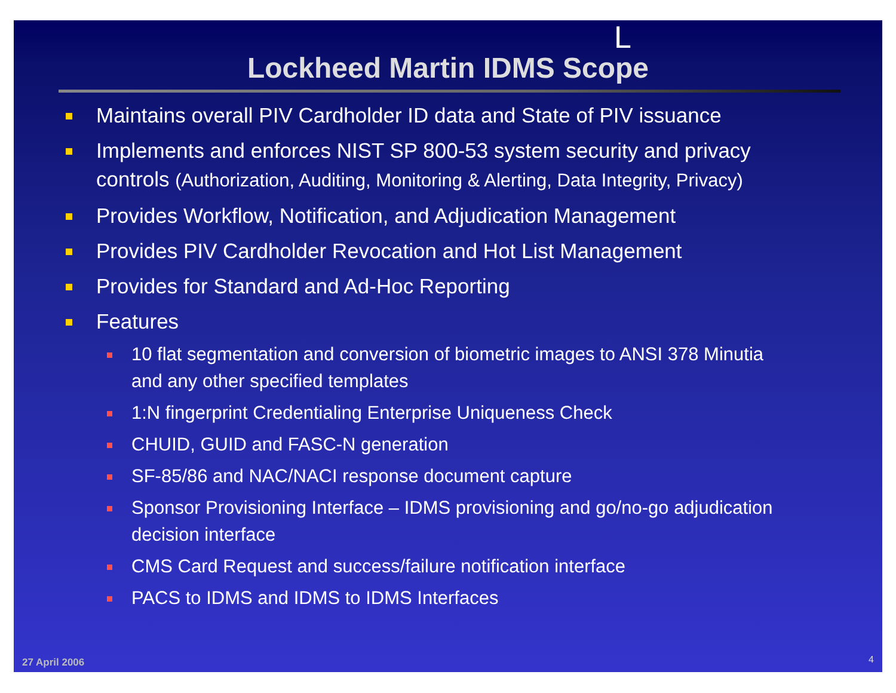L
Lockheed Martin IDMS Scope
Maintains overall PIV Cardholder ID data and State of PIV issuance
Implements and enforces NIST SP 800-53 system security and privacy controls (Authorization, Auditing, Monitoring & Alerting, Data Integrity, Privacy)
Provides Workflow, Notification, and Adjudication Management
Provides PIV Cardholder Revocation and Hot List Management
Provides for Standard and Ad-Hoc Reporting
Features
10 flat segmentation and conversion of biometric images to ANSI 378 Minutia and any other specified templates
1:N fingerprint Credentialing Enterprise Uniqueness Check
CHUID, GUID and FASC-N generation
SF-85/86 and NAC/NACI response document capture
Sponsor Provisioning Interface – IDMS provisioning and go/no-go adjudication decision interface
CMS Card Request and success/failure notification interface
PACS to IDMS and IDMS to IDMS Interfaces
27 April 2006 4